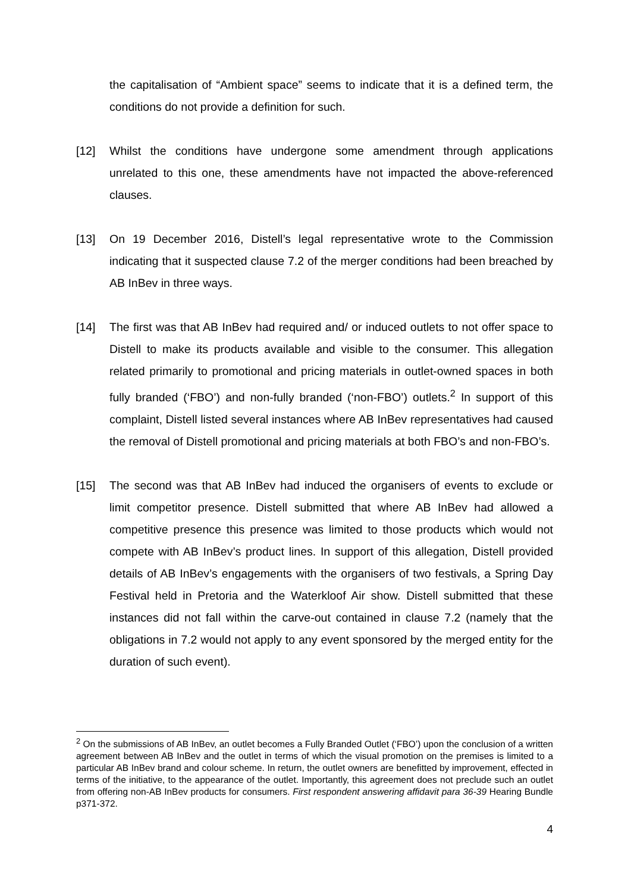the capitalisation of “Ambient space” seems to indicate that it is a defined term, the conditions do not provide a definition for such.
[12] Whilst the conditions have undergone some amendment through applications unrelated to this one, these amendments have not impacted the above-referenced clauses.
[13] On 19 December 2016, Distell’s legal representative wrote to the Commission indicating that it suspected clause 7.2 of the merger conditions had been breached by AB InBev in three ways.
[14] The first was that AB InBev had required and/ or induced outlets to not offer space to Distell to make its products available and visible to the consumer. This allegation related primarily to promotional and pricing materials in outlet-owned spaces in both fully branded (‘FBO’) and non-fully branded (‘non-FBO’) outlets.<sup>2</sup> In support of this complaint, Distell listed several instances where AB InBev representatives had caused the removal of Distell promotional and pricing materials at both FBO’s and non-FBO’s.
[15] The second was that AB InBev had induced the organisers of events to exclude or limit competitor presence. Distell submitted that where AB InBev had allowed a competitive presence this presence was limited to those products which would not compete with AB InBev’s product lines. In support of this allegation, Distell provided details of AB InBev’s engagements with the organisers of two festivals, a Spring Day Festival held in Pretoria and the Waterkloof Air show. Distell submitted that these instances did not fall within the carve-out contained in clause 7.2 (namely that the obligations in 7.2 would not apply to any event sponsored by the merged entity for the duration of such event).
<sup>2</sup> On the submissions of AB InBev, an outlet becomes a Fully Branded Outlet (‘FBO’) upon the conclusion of a written agreement between AB InBev and the outlet in terms of which the visual promotion on the premises is limited to a particular AB InBev brand and colour scheme. In return, the outlet owners are benefitted by improvement, effected in terms of the initiative, to the appearance of the outlet. Importantly, this agreement does not preclude such an outlet from offering non-AB InBev products for consumers. First respondent answering affidavit para 36-39 Hearing Bundle p371-372.
4